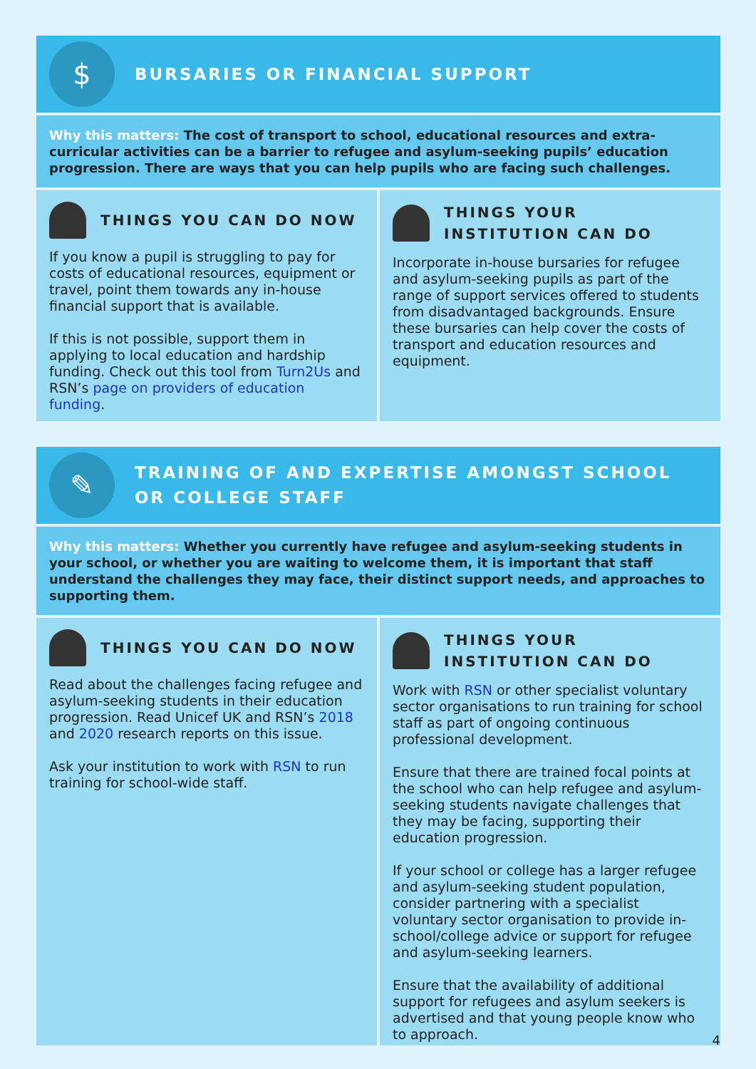$
BURSARIES OR FINANCIAL SUPPORT
Why this matters: The cost of transport to school, educational resources and extra-curricular activities can be a barrier to refugee and asylum-seeking pupils’ education progression. There are ways that you can help pupils who are facing such challenges.
THINGS YOU CAN DO NOW
If you know a pupil is struggling to pay for costs of educational resources, equipment or travel, point them towards any in-house financial support that is available.
If this is not possible, support them in applying to local education and hardship funding. Check out this tool from Turn2Us and RSN’s page on providers of education funding.
THINGS YOUR INSTITUTION CAN DO
Incorporate in-house bursaries for refugee and asylum-seeking pupils as part of the range of support services offered to students from disadvantaged backgrounds. Ensure these bursaries can help cover the costs of transport and education resources and equipment.
✎
TRAINING OF AND EXPERTISE AMONGST SCHOOL OR COLLEGE STAFF
Why this matters: Whether you currently have refugee and asylum-seeking students in your school, or whether you are waiting to welcome them, it is important that staff understand the challenges they may face, their distinct support needs, and approaches to supporting them.
THINGS YOU CAN DO NOW
Read about the challenges facing refugee and asylum-seeking students in their education progression. Read Unicef UK and RSN’s 2018 and 2020 research reports on this issue.
Ask your institution to work with RSN to run training for school-wide staff.
THINGS YOUR INSTITUTION CAN DO
Work with RSN or other specialist voluntary sector organisations to run training for school staff as part of ongoing continuous professional development.
Ensure that there are trained focal points at the school who can help refugee and asylum-seeking students navigate challenges that they may be facing, supporting their education progression.
If your school or college has a larger refugee and asylum-seeking student population, consider partnering with a specialist voluntary sector organisation to provide in-school/college advice or support for refugee and asylum-seeking learners.
Ensure that the availability of additional support for refugees and asylum seekers is advertised and that young people know who to approach.
4